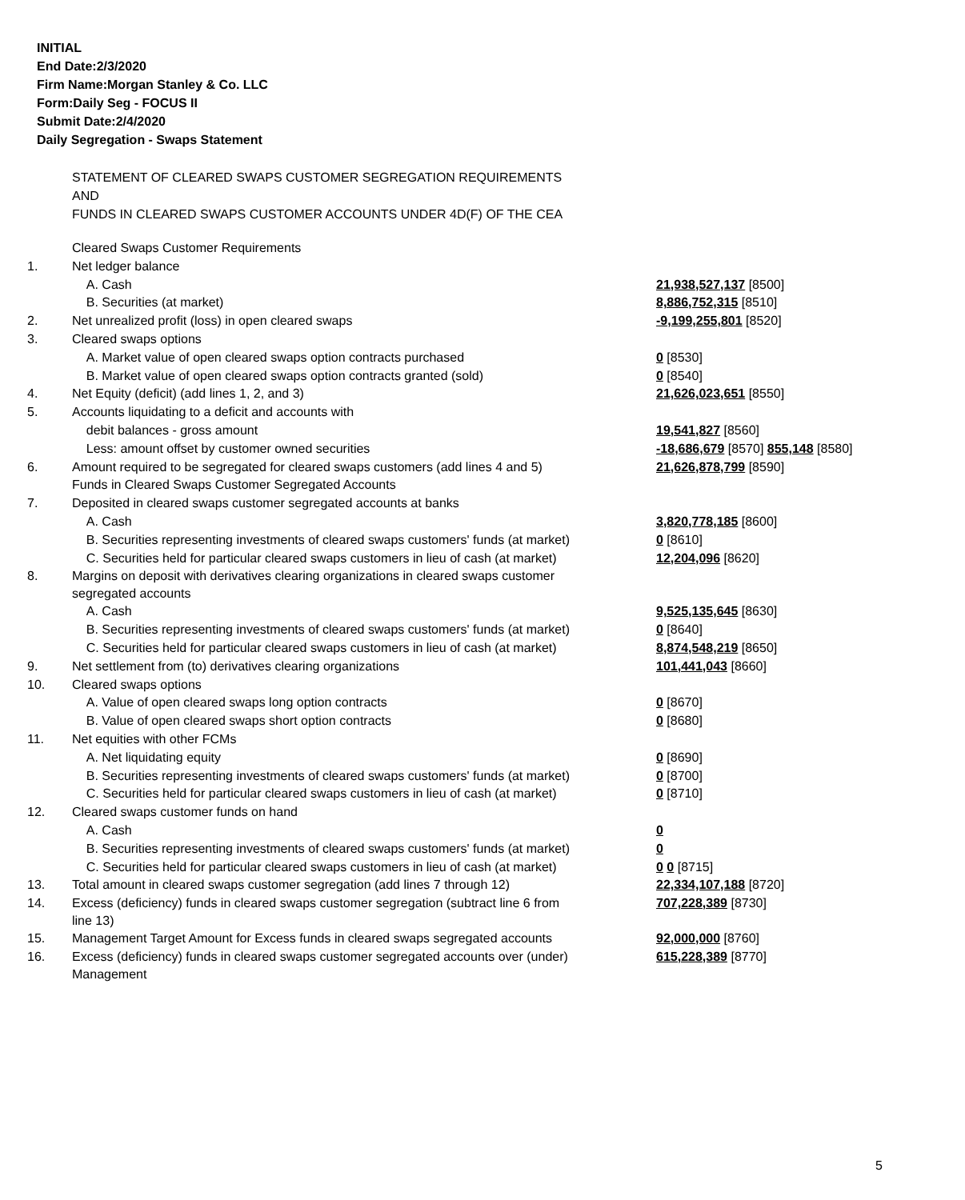INITIAL
End Date:2/3/2020
Firm Name:Morgan Stanley & Co. LLC
Form:Daily Seg - FOCUS II
Submit Date:2/4/2020
Daily Segregation - Swaps Statement
STATEMENT OF CLEARED SWAPS CUSTOMER SEGREGATION REQUIREMENTS
AND
FUNDS IN CLEARED SWAPS CUSTOMER ACCOUNTS UNDER 4D(F) OF THE CEA
| | Cleared Swaps Customer Requirements | |
| 1. | Net ledger balance | |
| | A. Cash | 21,938,527,137 [8500] |
| | B. Securities (at market) | 8,886,752,315 [8510] |
| 2. | Net unrealized profit (loss) in open cleared swaps | -9,199,255,801 [8520] |
| 3. | Cleared swaps options | |
| | A. Market value of open cleared swaps option contracts purchased | 0 [8530] |
| | B. Market value of open cleared swaps option contracts granted (sold) | 0 [8540] |
| 4. | Net Equity (deficit) (add lines 1, 2, and 3) | 21,626,023,651 [8550] |
| 5. | Accounts liquidating to a deficit and accounts with | |
| | debit balances - gross amount | 19,541,827 [8560] |
| | Less: amount offset by customer owned securities | -18,686,679 [8570] 855,148 [8580] |
| 6. | Amount required to be segregated for cleared swaps customers (add lines 4 and 5) | 21,626,878,799 [8590] |
| | Funds in Cleared Swaps Customer Segregated Accounts | |
| 7. | Deposited in cleared swaps customer segregated accounts at banks | |
| | A. Cash | 3,820,778,185 [8600] |
| | B. Securities representing investments of cleared swaps customers' funds (at market) | 0 [8610] |
| | C. Securities held for particular cleared swaps customers in lieu of cash (at market) | 12,204,096 [8620] |
| 8. | Margins on deposit with derivatives clearing organizations in cleared swaps customer segregated accounts | |
| | A. Cash | 9,525,135,645 [8630] |
| | B. Securities representing investments of cleared swaps customers' funds (at market) | 0 [8640] |
| | C. Securities held for particular cleared swaps customers in lieu of cash (at market) | 8,874,548,219 [8650] |
| 9. | Net settlement from (to) derivatives clearing organizations | 101,441,043 [8660] |
| 10. | Cleared swaps options | |
| | A. Value of open cleared swaps long option contracts | 0 [8670] |
| | B. Value of open cleared swaps short option contracts | 0 [8680] |
| 11. | Net equities with other FCMs | |
| | A. Net liquidating equity | 0 [8690] |
| | B. Securities representing investments of cleared swaps customers' funds (at market) | 0 [8700] |
| | C. Securities held for particular cleared swaps customers in lieu of cash (at market) | 0 [8710] |
| 12. | Cleared swaps customer funds on hand | |
| | A. Cash | 0 |
| | B. Securities representing investments of cleared swaps customers' funds (at market) | 0 |
| | C. Securities held for particular cleared swaps customers in lieu of cash (at market) | 0 0 [8715] |
| 13. | Total amount in cleared swaps customer segregation (add lines 7 through 12) | 22,334,107,188 [8720] |
| 14. | Excess (deficiency) funds in cleared swaps customer segregation (subtract line 6 from line 13) | 707,228,389 [8730] |
| 15. | Management Target Amount for Excess funds in cleared swaps segregated accounts | 92,000,000 [8760] |
| 16. | Excess (deficiency) funds in cleared swaps customer segregated accounts over (under) Management | 615,228,389 [8770] |
5